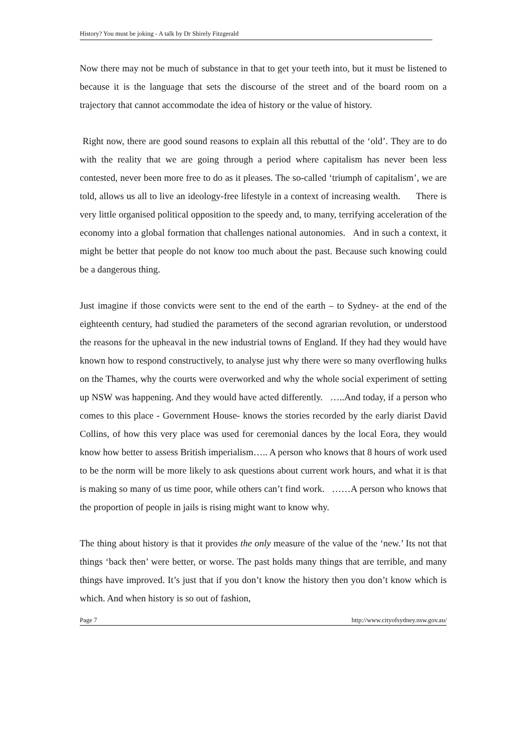History? You must be joking - A talk by Dr Shirely Fitzgerald
Now there may not be much of substance in that to get your teeth into, but it must be listened to because it is the language that sets the discourse of the street and of the board room on a trajectory that cannot accommodate the idea of history or the value of history.
Right now, there are good sound reasons to explain all this rebuttal of the ‘old’. They are to do with the reality that we are going through a period where capitalism has never been less contested, never been more free to do as it pleases. The so-called ‘triumph of capitalism’, we are told, allows us all to live an ideology-free lifestyle in a context of increasing wealth. There is very little organised political opposition to the speedy and, to many, terrifying acceleration of the economy into a global formation that challenges national autonomies. And in such a context, it might be better that people do not know too much about the past. Because such knowing could be a dangerous thing.
Just imagine if those convicts were sent to the end of the earth – to Sydney- at the end of the eighteenth century, had studied the parameters of the second agrarian revolution, or understood the reasons for the upheaval in the new industrial towns of England. If they had they would have known how to respond constructively, to analyse just why there were so many overflowing hulks on the Thames, why the courts were overworked and why the whole social experiment of setting up NSW was happening. And they would have acted differently. …..And today, if a person who comes to this place - Government House- knows the stories recorded by the early diarist David Collins, of how this very place was used for ceremonial dances by the local Eora, they would know how better to assess British imperialism….. A person who knows that 8 hours of work used to be the norm will be more likely to ask questions about current work hours, and what it is that is making so many of us time poor, while others can’t find work. ……A person who knows that the proportion of people in jails is rising might want to know why.
The thing about history is that it provides the only measure of the value of the ‘new.’ Its not that things ‘back then’ were better, or worse. The past holds many things that are terrible, and many things have improved. It’s just that if you don’t know the history then you don’t know which is which. And when history is so out of fashion,
Page 7 http://www.cityofsydney.nsw.gov.au/